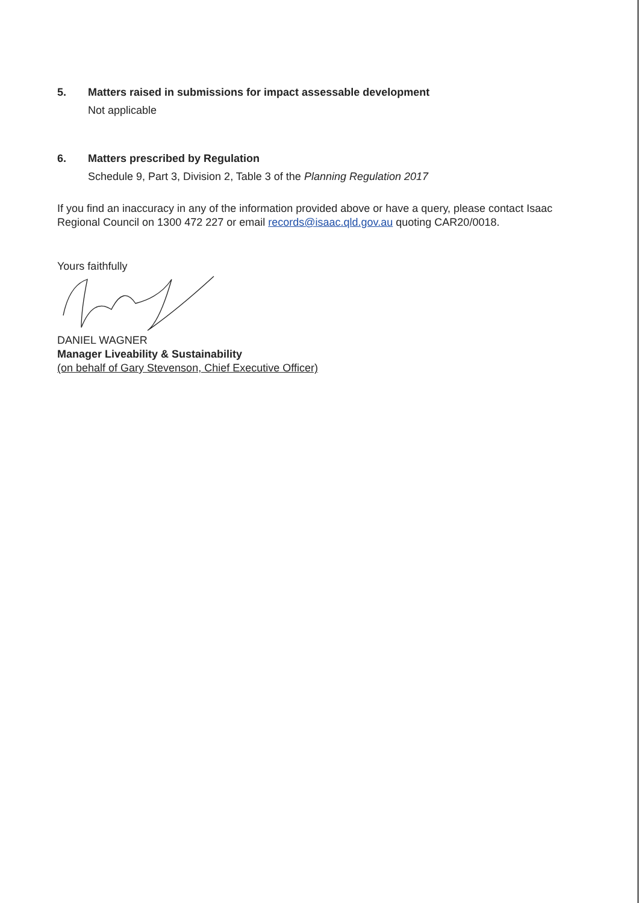5. Matters raised in submissions for impact assessable development
Not applicable
6. Matters prescribed by Regulation
Schedule 9, Part 3, Division 2, Table 3 of the Planning Regulation 2017
If you find an inaccuracy in any of the information provided above or have a query, please contact Isaac Regional Council on 1300 472 227 or email records@isaac.qld.gov.au quoting CAR20/0018.
Yours faithfully
DANIEL WAGNER
Manager Liveability & Sustainability
(on behalf of Gary Stevenson, Chief Executive Officer)